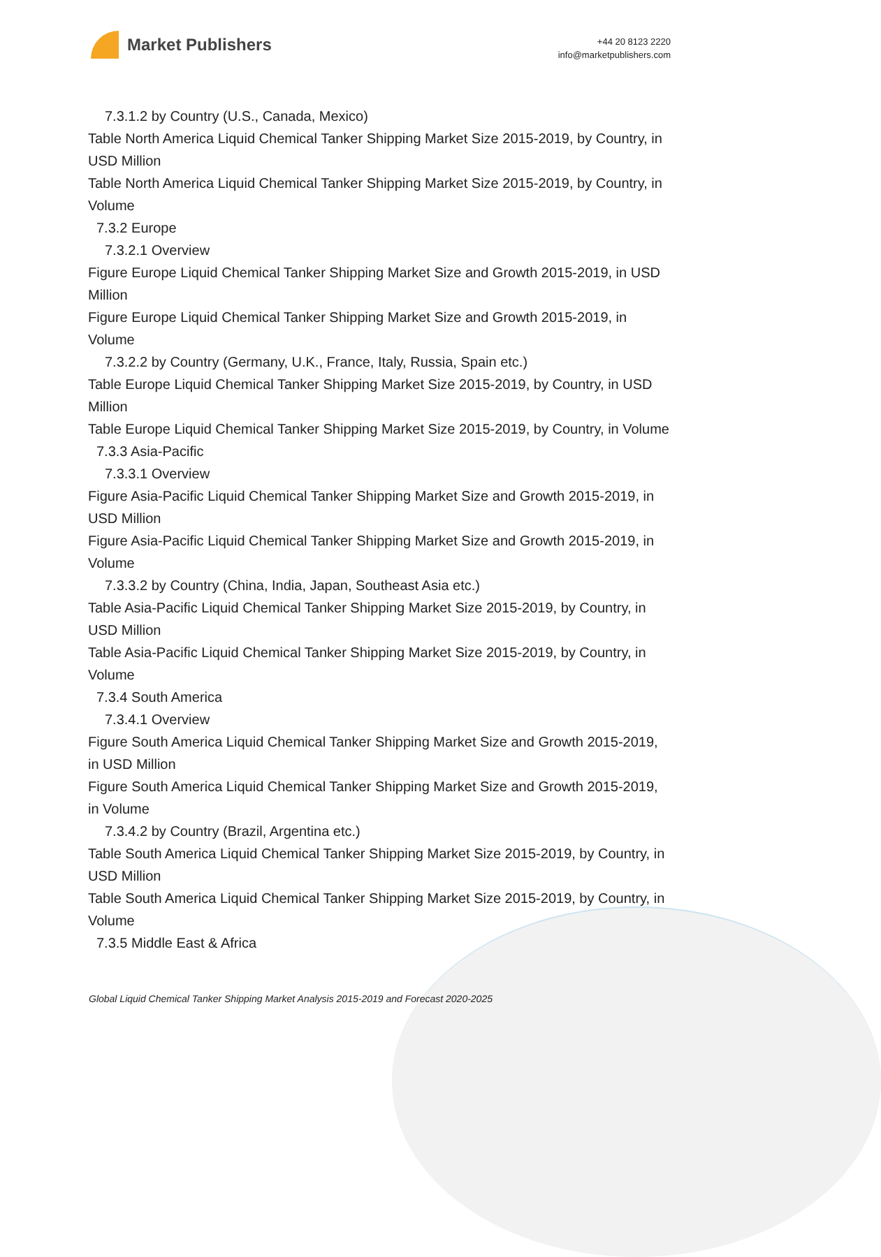Market Publishers
+44 20 8123 2220
info@marketpublishers.com
7.3.1.2 by Country (U.S., Canada, Mexico)
Table North America Liquid Chemical Tanker Shipping Market Size 2015-2019, by Country, in USD Million
Table North America Liquid Chemical Tanker Shipping Market Size 2015-2019, by Country, in Volume
7.3.2 Europe
7.3.2.1 Overview
Figure Europe Liquid Chemical Tanker Shipping Market Size and Growth 2015-2019, in USD Million
Figure Europe Liquid Chemical Tanker Shipping Market Size and Growth 2015-2019, in Volume
7.3.2.2 by Country (Germany, U.K., France, Italy, Russia, Spain etc.)
Table Europe Liquid Chemical Tanker Shipping Market Size 2015-2019, by Country, in USD Million
Table Europe Liquid Chemical Tanker Shipping Market Size 2015-2019, by Country, in Volume
7.3.3 Asia-Pacific
7.3.3.1 Overview
Figure Asia-Pacific Liquid Chemical Tanker Shipping Market Size and Growth 2015-2019, in USD Million
Figure Asia-Pacific Liquid Chemical Tanker Shipping Market Size and Growth 2015-2019, in Volume
7.3.3.2 by Country (China, India, Japan, Southeast Asia etc.)
Table Asia-Pacific Liquid Chemical Tanker Shipping Market Size 2015-2019, by Country, in USD Million
Table Asia-Pacific Liquid Chemical Tanker Shipping Market Size 2015-2019, by Country, in Volume
7.3.4 South America
7.3.4.1 Overview
Figure South America Liquid Chemical Tanker Shipping Market Size and Growth 2015-2019, in USD Million
Figure South America Liquid Chemical Tanker Shipping Market Size and Growth 2015-2019, in Volume
7.3.4.2 by Country (Brazil, Argentina etc.)
Table South America Liquid Chemical Tanker Shipping Market Size 2015-2019, by Country, in USD Million
Table South America Liquid Chemical Tanker Shipping Market Size 2015-2019, by Country, in Volume
7.3.5 Middle East & Africa
Global Liquid Chemical Tanker Shipping Market Analysis 2015-2019 and Forecast 2020-2025